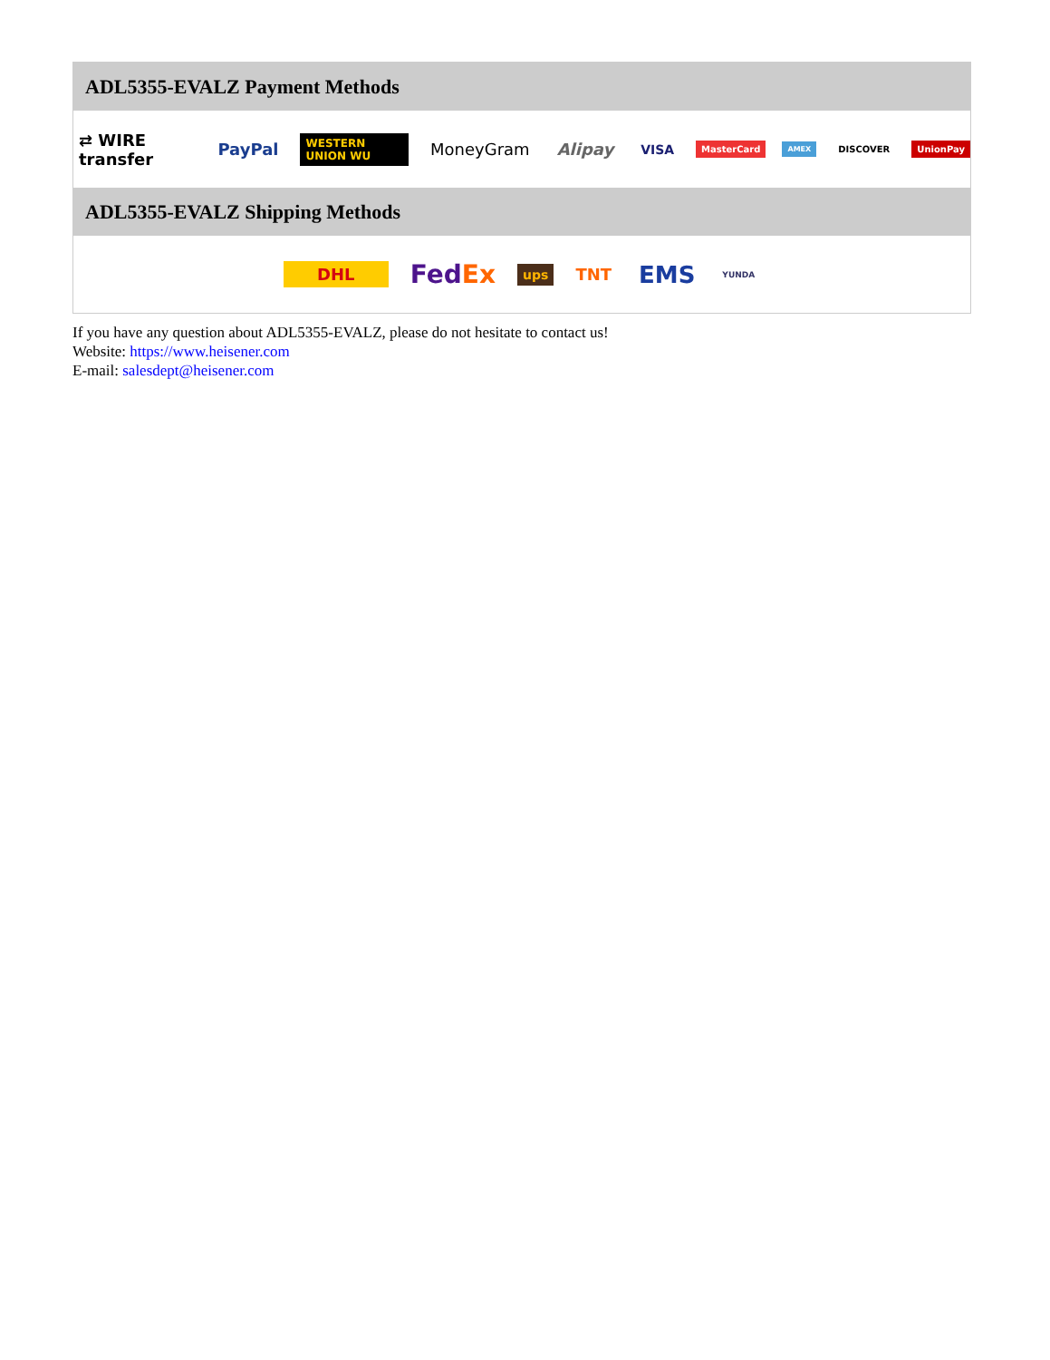ADL5355-EVALZ Payment Methods
⇄ WIRE transfer PayPal WESTERN UNION WU MoneyGram Alipay VISA MasterCard AMEX DISCOVER UnionPay
ADL5355-EVALZ Shipping Methods
DHL FedEx ups TNT EMS YUNDA
If you have any question about ADL5355-EVALZ, please do not hesitate to contact us!
Website: https://www.heisener.com
E-mail: salesdept@heisener.com